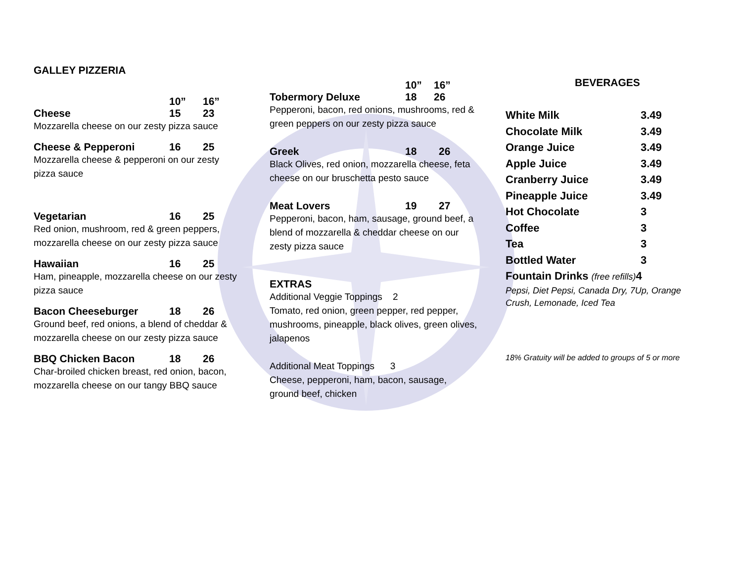GALLEY PIZZERIA
10” 16”
Cheese 15 23
Mozzarella cheese on our zesty pizza sauce
Cheese & Pepperoni 16 25
Mozzarella cheese & pepperoni on our zesty pizza sauce
Vegetarian 16 25
Red onion, mushroom, red & green peppers, mozzarella cheese on our zesty pizza sauce
Hawaiian 16 25
Ham, pineapple, mozzarella cheese on our zesty pizza sauce
Bacon Cheeseburger 18 26
Ground beef, red onions, a blend of cheddar & mozzarella cheese on our zesty pizza sauce
BBQ Chicken Bacon 18 26
Char-broiled chicken breast, red onion, bacon, mozzarella cheese on our tangy BBQ sauce
10” 16”
Tobermory Deluxe 18 26
Pepperoni, bacon, red onions, mushrooms, red & green peppers on our zesty pizza sauce
Greek 18 26
Black Olives, red onion, mozzarella cheese, feta cheese on our bruschetta pesto sauce
Meat Lovers 19 27
Pepperoni, bacon, ham, sausage, ground beef, a blend of mozzarella & cheddar cheese on our zesty pizza sauce
EXTRAS
Additional Veggie Toppings 2
Tomato, red onion, green pepper, red pepper, mushrooms, pineapple, black olives, green olives, jalapenos
Additional Meat Toppings 3
Cheese, pepperoni, ham, bacon, sausage, ground beef, chicken
BEVERAGES
White Milk 3.49
Chocolate Milk 3.49
Orange Juice 3.49
Apple Juice 3.49
Cranberry Juice 3.49
Pineapple Juice 3.49
Hot Chocolate 3
Coffee 3
Tea 3
Bottled Water 3
Fountain Drinks (free refills) 4
Pepsi, Diet Pepsi, Canada Dry, 7Up, Orange Crush, Lemonade, Iced Tea
18% Gratuity will be added to groups of 5 or more